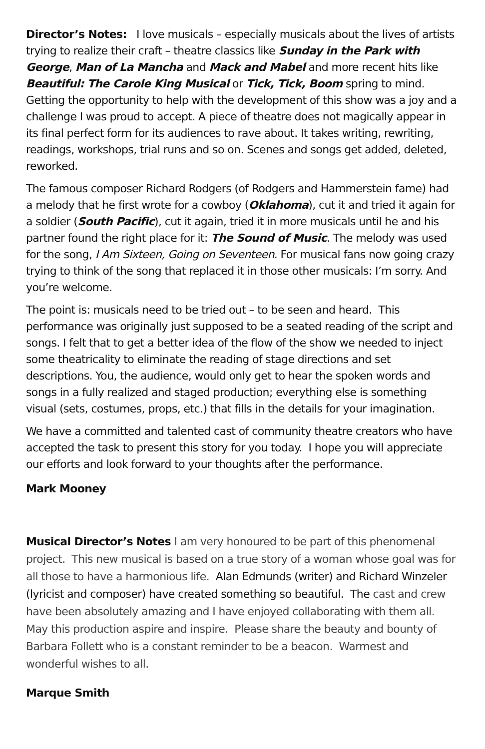Director’s Notes: I love musicals – especially musicals about the lives of artists trying to realize their craft – theatre classics like Sunday in the Park with George, Man of La Mancha and Mack and Mabel and more recent hits like Beautiful: The Carole King Musical or Tick, Tick, Boom spring to mind. Getting the opportunity to help with the development of this show was a joy and a challenge I was proud to accept. A piece of theatre does not magically appear in its final perfect form for its audiences to rave about. It takes writing, rewriting, readings, workshops, trial runs and so on. Scenes and songs get added, deleted, reworked.
The famous composer Richard Rodgers (of Rodgers and Hammerstein fame) had a melody that he first wrote for a cowboy (Oklahoma), cut it and tried it again for a soldier (South Pacific), cut it again, tried it in more musicals until he and his partner found the right place for it: The Sound of Music. The melody was used for the song, I Am Sixteen, Going on Seventeen. For musical fans now going crazy trying to think of the song that replaced it in those other musicals: I’m sorry. And you’re welcome.
The point is: musicals need to be tried out – to be seen and heard. This performance was originally just supposed to be a seated reading of the script and songs. I felt that to get a better idea of the flow of the show we needed to inject some theatricality to eliminate the reading of stage directions and set descriptions. You, the audience, would only get to hear the spoken words and songs in a fully realized and staged production; everything else is something visual (sets, costumes, props, etc.) that fills in the details for your imagination.
We have a committed and talented cast of community theatre creators who have accepted the task to present this story for you today. I hope you will appreciate our efforts and look forward to your thoughts after the performance.
Mark Mooney
Musical Director’s Notes I am very honoured to be part of this phenomenal project. This new musical is based on a true story of a woman whose goal was for all those to have a harmonious life. Alan Edmunds (writer) and Richard Winzeler (lyricist and composer) have created something so beautiful. The cast and crew have been absolutely amazing and I have enjoyed collaborating with them all. May this production aspire and inspire. Please share the beauty and bounty of Barbara Follett who is a constant reminder to be a beacon. Warmest and wonderful wishes to all.
Marque Smith